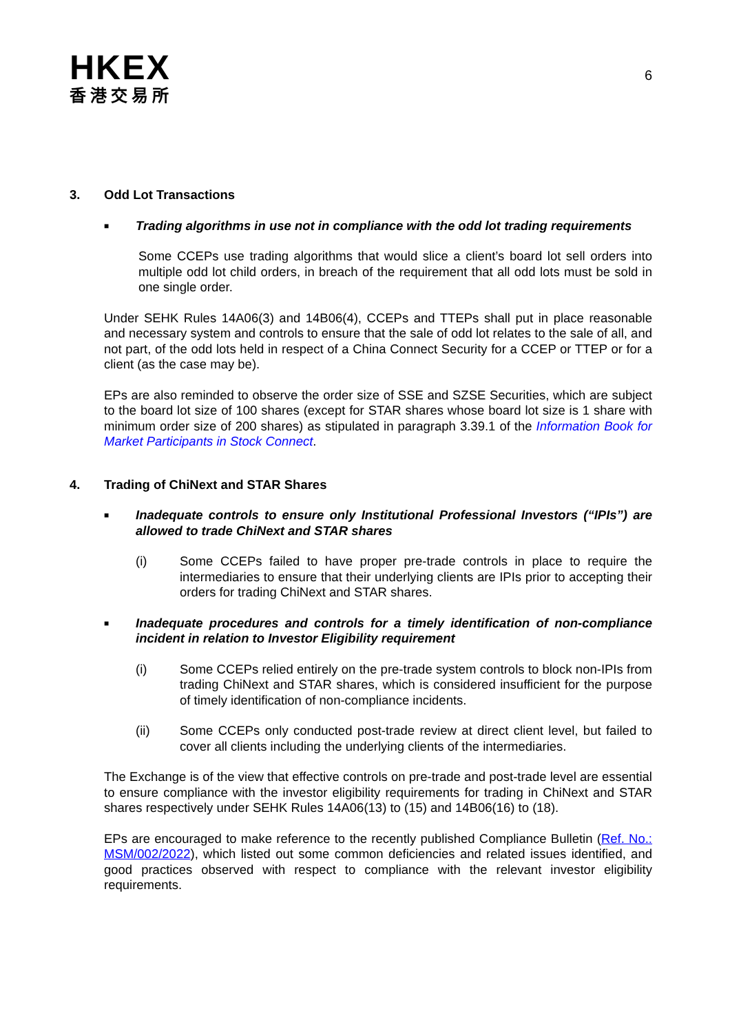HKEX
香港交易所
6
3. Odd Lot Transactions
■ Trading algorithms in use not in compliance with the odd lot trading requirements
Some CCEPs use trading algorithms that would slice a client’s board lot sell orders into multiple odd lot child orders, in breach of the requirement that all odd lots must be sold in one single order.
Under SEHK Rules 14A06(3) and 14B06(4), CCEPs and TTEPs shall put in place reasonable and necessary system and controls to ensure that the sale of odd lot relates to the sale of all, and not part, of the odd lots held in respect of a China Connect Security for a CCEP or TTEP or for a client (as the case may be).
EPs are also reminded to observe the order size of SSE and SZSE Securities, which are subject to the board lot size of 100 shares (except for STAR shares whose board lot size is 1 share with minimum order size of 200 shares) as stipulated in paragraph 3.39.1 of the Information Book for Market Participants in Stock Connect.
4. Trading of ChiNext and STAR Shares
■ Inadequate controls to ensure only Institutional Professional Investors (“IPIs”) are allowed to trade ChiNext and STAR shares
(i) Some CCEPs failed to have proper pre-trade controls in place to require the intermediaries to ensure that their underlying clients are IPIs prior to accepting their orders for trading ChiNext and STAR shares.
■ Inadequate procedures and controls for a timely identification of non-compliance incident in relation to Investor Eligibility requirement
(i) Some CCEPs relied entirely on the pre-trade system controls to block non-IPIs from trading ChiNext and STAR shares, which is considered insufficient for the purpose of timely identification of non-compliance incidents.
(ii) Some CCEPs only conducted post-trade review at direct client level, but failed to cover all clients including the underlying clients of the intermediaries.
The Exchange is of the view that effective controls on pre-trade and post-trade level are essential to ensure compliance with the investor eligibility requirements for trading in ChiNext and STAR shares respectively under SEHK Rules 14A06(13) to (15) and 14B06(16) to (18).
EPs are encouraged to make reference to the recently published Compliance Bulletin (Ref. No.: MSM/002/2022), which listed out some common deficiencies and related issues identified, and good practices observed with respect to compliance with the relevant investor eligibility requirements.